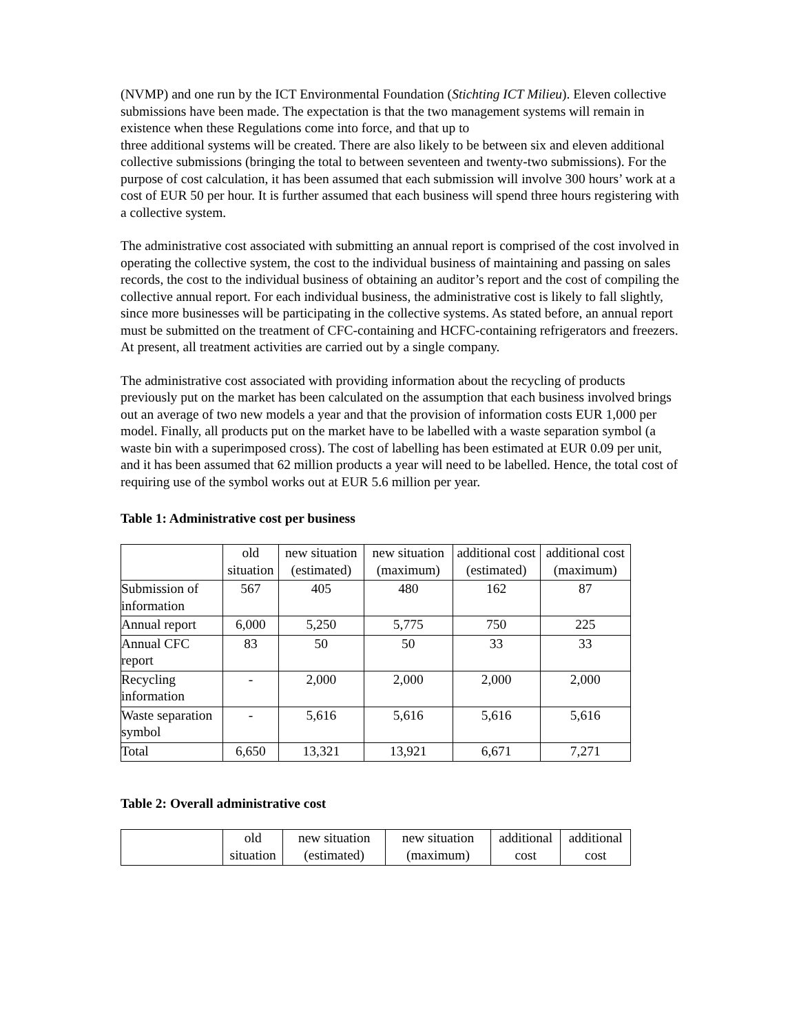(NVMP) and one run by the ICT Environmental Foundation (Stichting ICT Milieu). Eleven collective submissions have been made. The expectation is that the two management systems will remain in existence when these Regulations come into force, and that up to
three additional systems will be created. There are also likely to be between six and eleven additional collective submissions (bringing the total to between seventeen and twenty-two submissions). For the purpose of cost calculation, it has been assumed that each submission will involve 300 hours’ work at a cost of EUR 50 per hour. It is further assumed that each business will spend three hours registering with a collective system.
The administrative cost associated with submitting an annual report is comprised of the cost involved in operating the collective system, the cost to the individual business of maintaining and passing on sales records, the cost to the individual business of obtaining an auditor’s report and the cost of compiling the collective annual report. For each individual business, the administrative cost is likely to fall slightly, since more businesses will be participating in the collective systems. As stated before, an annual report must be submitted on the treatment of CFC-containing and HCFC-containing refrigerators and freezers. At present, all treatment activities are carried out by a single company.
The administrative cost associated with providing information about the recycling of products previously put on the market has been calculated on the assumption that each business involved brings out an average of two new models a year and that the provision of information costs EUR 1,000 per model. Finally, all products put on the market have to be labelled with a waste separation symbol (a waste bin with a superimposed cross). The cost of labelling has been estimated at EUR 0.09 per unit, and it has been assumed that 62 million products a year will need to be labelled. Hence, the total cost of requiring use of the symbol works out at EUR 5.6 million per year.
Table 1: Administrative cost per business
| | old situation | new situation (estimated) | new situation (maximum) | additional cost (estimated) | additional cost (maximum) |
| Submission of information | 567 | 405 | 480 | 162 | 87 |
| Annual report | 6,000 | 5,250 | 5,775 | 750 | 225 |
| Annual CFC report | 83 | 50 | 50 | 33 | 33 |
| Recycling information | - | 2,000 | 2,000 | 2,000 | 2,000 |
| Waste separation symbol | - | 5,616 | 5,616 | 5,616 | 5,616 |
| Total | 6,650 | 13,321 | 13,921 | 6,671 | 7,271 |
Table 2: Overall administrative cost
| | old situation | new situation (estimated) | new situation (maximum) | additional cost | additional cost |